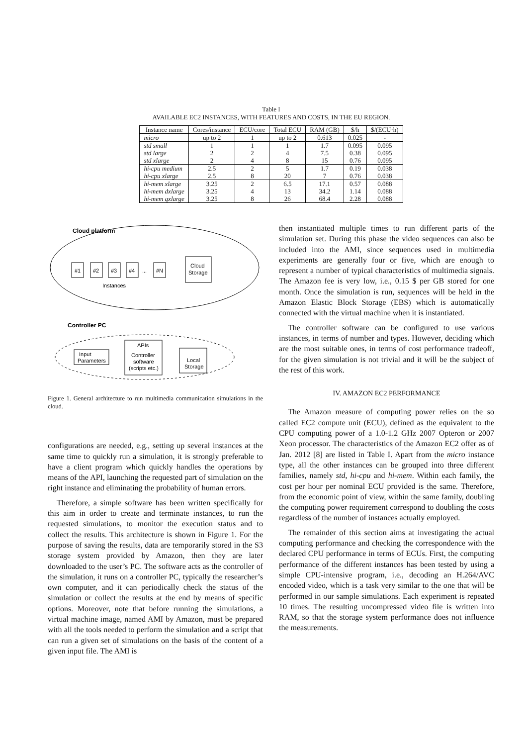Table I
AVAILABLE EC2 INSTANCES, WITH FEATURES AND COSTS, IN THE EU REGION.
| Instance name | Cores/instance | ECU/core | Total ECU | RAM (GB) | $/h | $/(ECU·h) |
| --- | --- | --- | --- | --- | --- | --- |
| micro | up to 2 | 1 | up to 2 | 0.613 | 0.025 | - |
| std small | 1 | 1 | 1 | 1.7 | 0.095 | 0.095 |
| std large | 2 | 2 | 4 | 7.5 | 0.38 | 0.095 |
| std xlarge | 2 | 4 | 8 | 15 | 0.76 | 0.095 |
| hi-cpu medium | 2.5 | 2 | 5 | 1.7 | 0.19 | 0.038 |
| hi-cpu xlarge | 2.5 | 8 | 20 | 7 | 0.76 | 0.038 |
| hi-mem xlarge | 3.25 | 2 | 6.5 | 17.1 | 0.57 | 0.088 |
| hi-mem dxlarge | 3.25 | 4 | 13 | 34.2 | 1.14 | 0.088 |
| hi-mem qxlarge | 3.25 | 8 | 26 | 68.4 | 2.28 | 0.088 |
Cloud platform
#1
#2
#3
#4
...
#N
Cloud
Storage
Instances
Controller PC
Input
Parameters
APIs
Controller
software
(scripts etc.)
Local
Storage
Figure 1. General architecture to run multimedia communication simulations in the cloud.
configurations are needed, e.g., setting up several instances at the same time to quickly run a simulation, it is strongly preferable to have a client program which quickly handles the operations by means of the API, launching the requested part of simulation on the right instance and eliminating the probability of human errors.
Therefore, a simple software has been written specifically for this aim in order to create and terminate instances, to run the requested simulations, to monitor the execution status and to collect the results. This architecture is shown in Figure 1. For the purpose of saving the results, data are temporarily stored in the S3 storage system provided by Amazon, then they are later downloaded to the user’s PC. The software acts as the controller of the simulation, it runs on a controller PC, typically the researcher’s own computer, and it can periodically check the status of the simulation or collect the results at the end by means of specific options. Moreover, note that before running the simulations, a virtual machine image, named AMI by Amazon, must be prepared with all the tools needed to perform the simulation and a script that can run a given set of simulations on the basis of the content of a given input file. The AMI is
then instantiated multiple times to run different parts of the simulation set. During this phase the video sequences can also be included into the AMI, since sequences used in multimedia experiments are generally four or five, which are enough to represent a number of typical characteristics of multimedia signals. The Amazon fee is very low, i.e., 0.15 $ per GB stored for one month. Once the simulation is run, sequences will be held in the Amazon Elastic Block Storage (EBS) which is automatically connected with the virtual machine when it is instantiated.
The controller software can be configured to use various instances, in terms of number and types. However, deciding which are the most suitable ones, in terms of cost performance tradeoff, for the given simulation is not trivial and it will be the subject of the rest of this work.
IV. AMAZON EC2 PERFORMANCE
The Amazon measure of computing power relies on the so called EC2 compute unit (ECU), defined as the equivalent to the CPU computing power of a 1.0-1.2 GHz 2007 Opteron or 2007 Xeon processor. The characteristics of the Amazon EC2 offer as of Jan. 2012 [8] are listed in Table I. Apart from the micro instance type, all the other instances can be grouped into three different families, namely std, hi-cpu and hi-mem. Within each family, the cost per hour per nominal ECU provided is the same. Therefore, from the economic point of view, within the same family, doubling the computing power requirement correspond to doubling the costs regardless of the number of instances actually employed.
The remainder of this section aims at investigating the actual computing performance and checking the correspondence with the declared CPU performance in terms of ECUs. First, the computing performance of the different instances has been tested by using a simple CPU-intensive program, i.e., decoding an H.264/AVC encoded video, which is a task very similar to the one that will be performed in our sample simulations. Each experiment is repeated 10 times. The resulting uncompressed video file is written into RAM, so that the storage system performance does not influence the measurements.